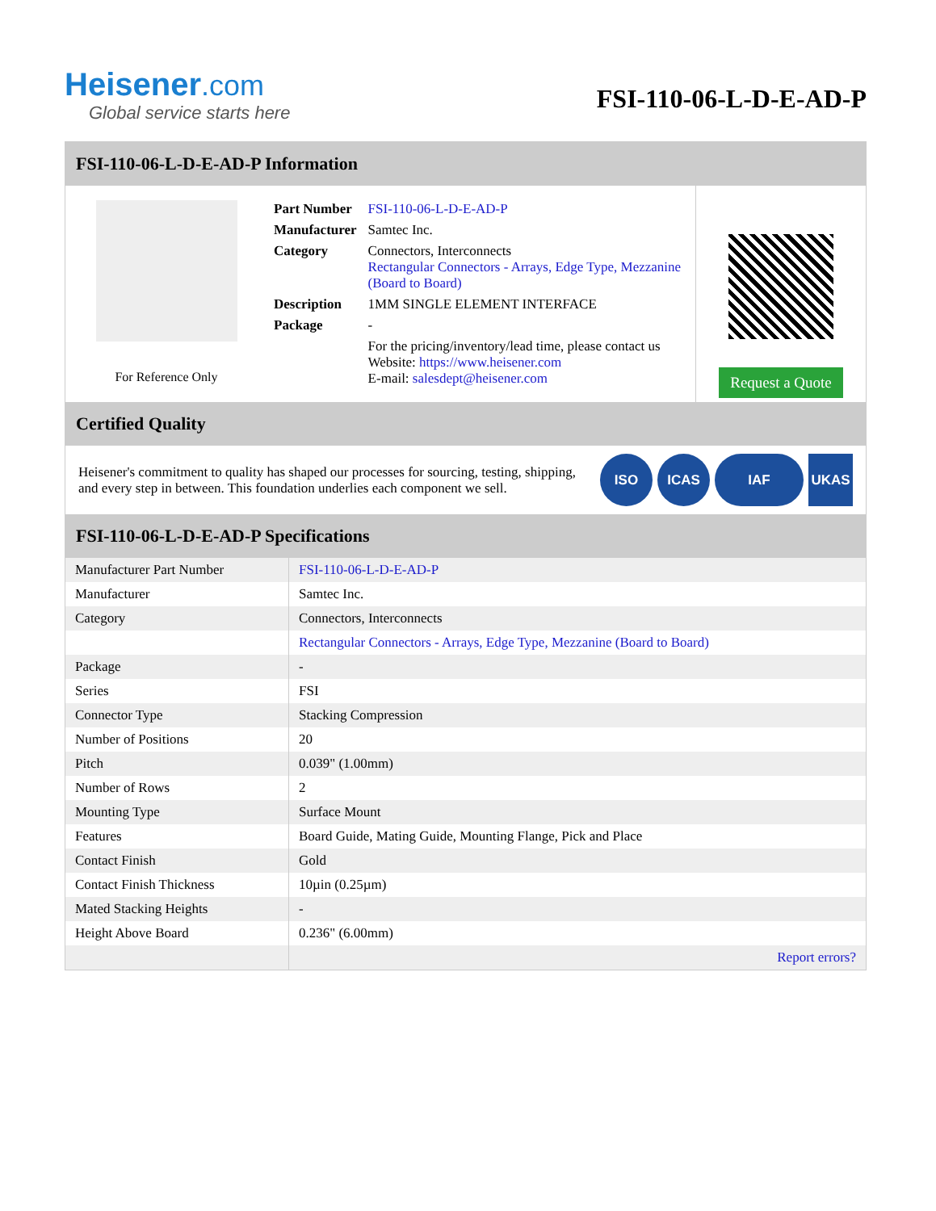Heisener.com
Global service starts here
FSI-110-06-L-D-E-AD-P
FSI-110-06-L-D-E-AD-P Information
For Reference Only
| Part Number | FSI-110-06-L-D-E-AD-P |
| Manufacturer | Samtec Inc. |
| Category | Connectors, Interconnects Rectangular Connectors - Arrays, Edge Type, Mezzanine (Board to Board) |
| Description | 1MM SINGLE ELEMENT INTERFACE |
| Package | - |
| | For the pricing/inventory/lead time, please contact us Website: https://www.heisener.com E-mail: salesdept@heisener.com |
Request a Quote
Certified Quality
Heisener's commitment to quality has shaped our processes for sourcing, testing, shipping, and every step in between. This foundation underlies each component we sell.
ISO ICAS IAF UKAS
FSI-110-06-L-D-E-AD-P Specifications
| Manufacturer Part Number | FSI-110-06-L-D-E-AD-P |
| Manufacturer | Samtec Inc. |
| Category | Connectors, Interconnects |
| | Rectangular Connectors - Arrays, Edge Type, Mezzanine (Board to Board) |
| Package | - |
| Series | FSI |
| Connector Type | Stacking Compression |
| Number of Positions | 20 |
| Pitch | 0.039" (1.00mm) |
| Number of Rows | 2 |
| Mounting Type | Surface Mount |
| Features | Board Guide, Mating Guide, Mounting Flange, Pick and Place |
| Contact Finish | Gold |
| Contact Finish Thickness | 10µin (0.25µm) |
| Mated Stacking Heights | - |
| Height Above Board | 0.236" (6.00mm) |
| | Report errors? |